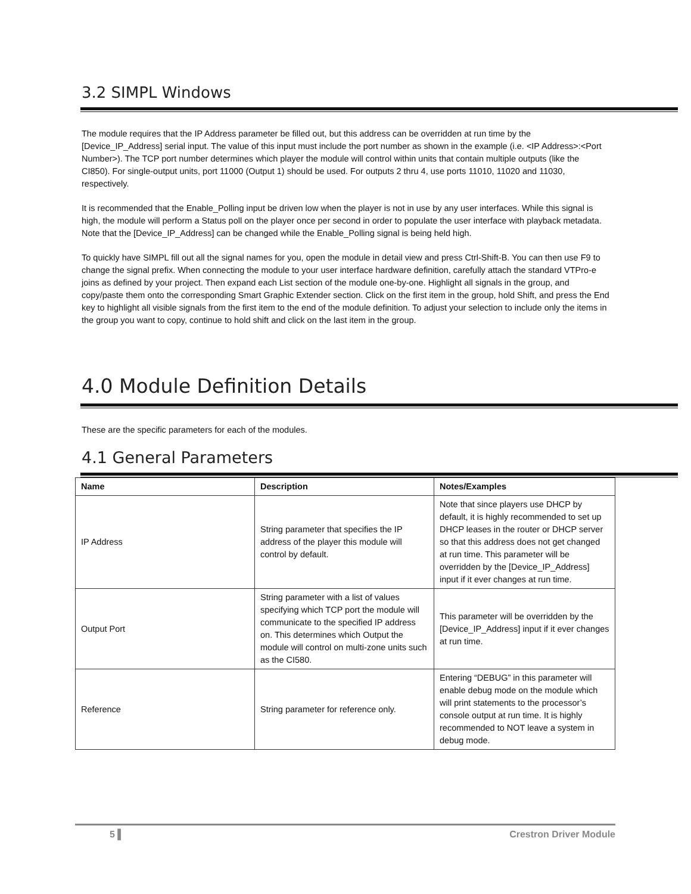3.2 SIMPL Windows
The module requires that the IP Address parameter be filled out, but this address can be overridden at run time by the [Device_IP_Address] serial input. The value of this input must include the port number as shown in the example (i.e. <IP Address>:<Port Number>). The TCP port number determines which player the module will control within units that contain multiple outputs (like the CI850). For single-output units, port 11000 (Output 1) should be used. For outputs 2 thru 4, use ports 11010, 11020 and 11030, respectively.
It is recommended that the Enable_Polling input be driven low when the player is not in use by any user interfaces. While this signal is high, the module will perform a Status poll on the player once per second in order to populate the user interface with playback metadata. Note that the [Device_IP_Address] can be changed while the Enable_Polling signal is being held high.
To quickly have SIMPL fill out all the signal names for you, open the module in detail view and press Ctrl-Shift-B. You can then use F9 to change the signal prefix. When connecting the module to your user interface hardware definition, carefully attach the standard VTPro-e joins as defined by your project. Then expand each List section of the module one-by-one. Highlight all signals in the group, and copy/paste them onto the corresponding Smart Graphic Extender section. Click on the first item in the group, hold Shift, and press the End key to highlight all visible signals from the first item to the end of the module definition. To adjust your selection to include only the items in the group you want to copy, continue to hold shift and click on the last item in the group.
4.0 Module Definition Details
These are the specific parameters for each of the modules.
4.1 General Parameters
| Name | Description | Notes/Examples |
| --- | --- | --- |
| IP Address | String parameter that specifies the IP address of the player this module will control by default. | Note that since players use DHCP by default, it is highly recommended to set up DHCP leases in the router or DHCP server so that this address does not get changed at run time. This parameter will be overridden by the [Device_IP_Address] input if it ever changes at run time. |
| Output Port | String parameter with a list of values specifying which TCP port the module will communicate to the specified IP address on. This determines which Output the module will control on multi-zone units such as the CI580. | This parameter will be overridden by the [Device_IP_Address] input if it ever changes at run time. |
| Reference | String parameter for reference only. | Entering “DEBUG” in this parameter will enable debug mode on the module which will print statements to the processor’s console output at run time. It is highly recommended to NOT leave a system in debug mode. |
5 ▌ Crestron Driver Module